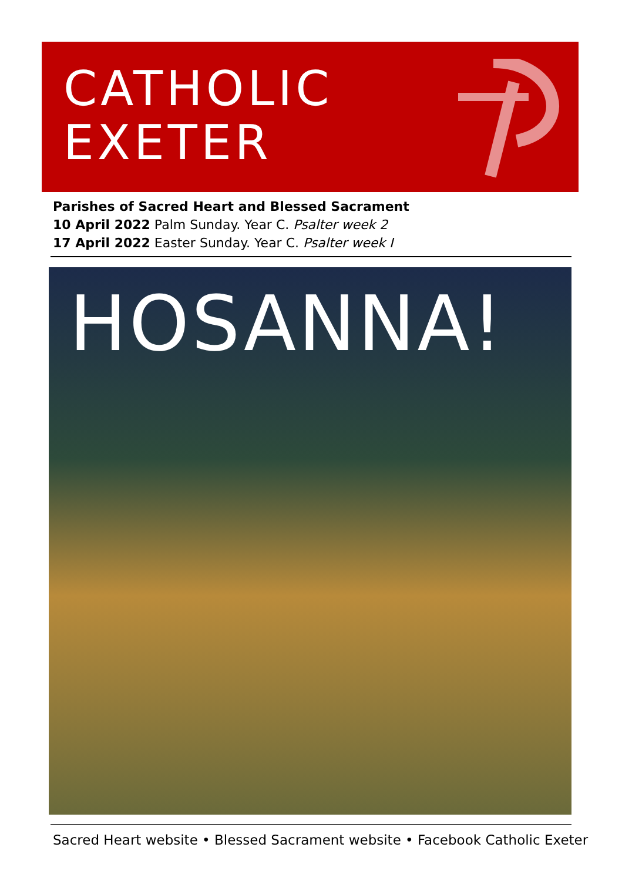CATHOLIC
EXETER
Parishes of Sacred Heart and Blessed Sacrament
10 April 2022 Palm Sunday. Year C. Psalter week 2
17 April 2022 Easter Sunday. Year C. Psalter week I
HOSANNA!
Sacred Heart website • Blessed Sacrament website • Facebook Catholic Exeter